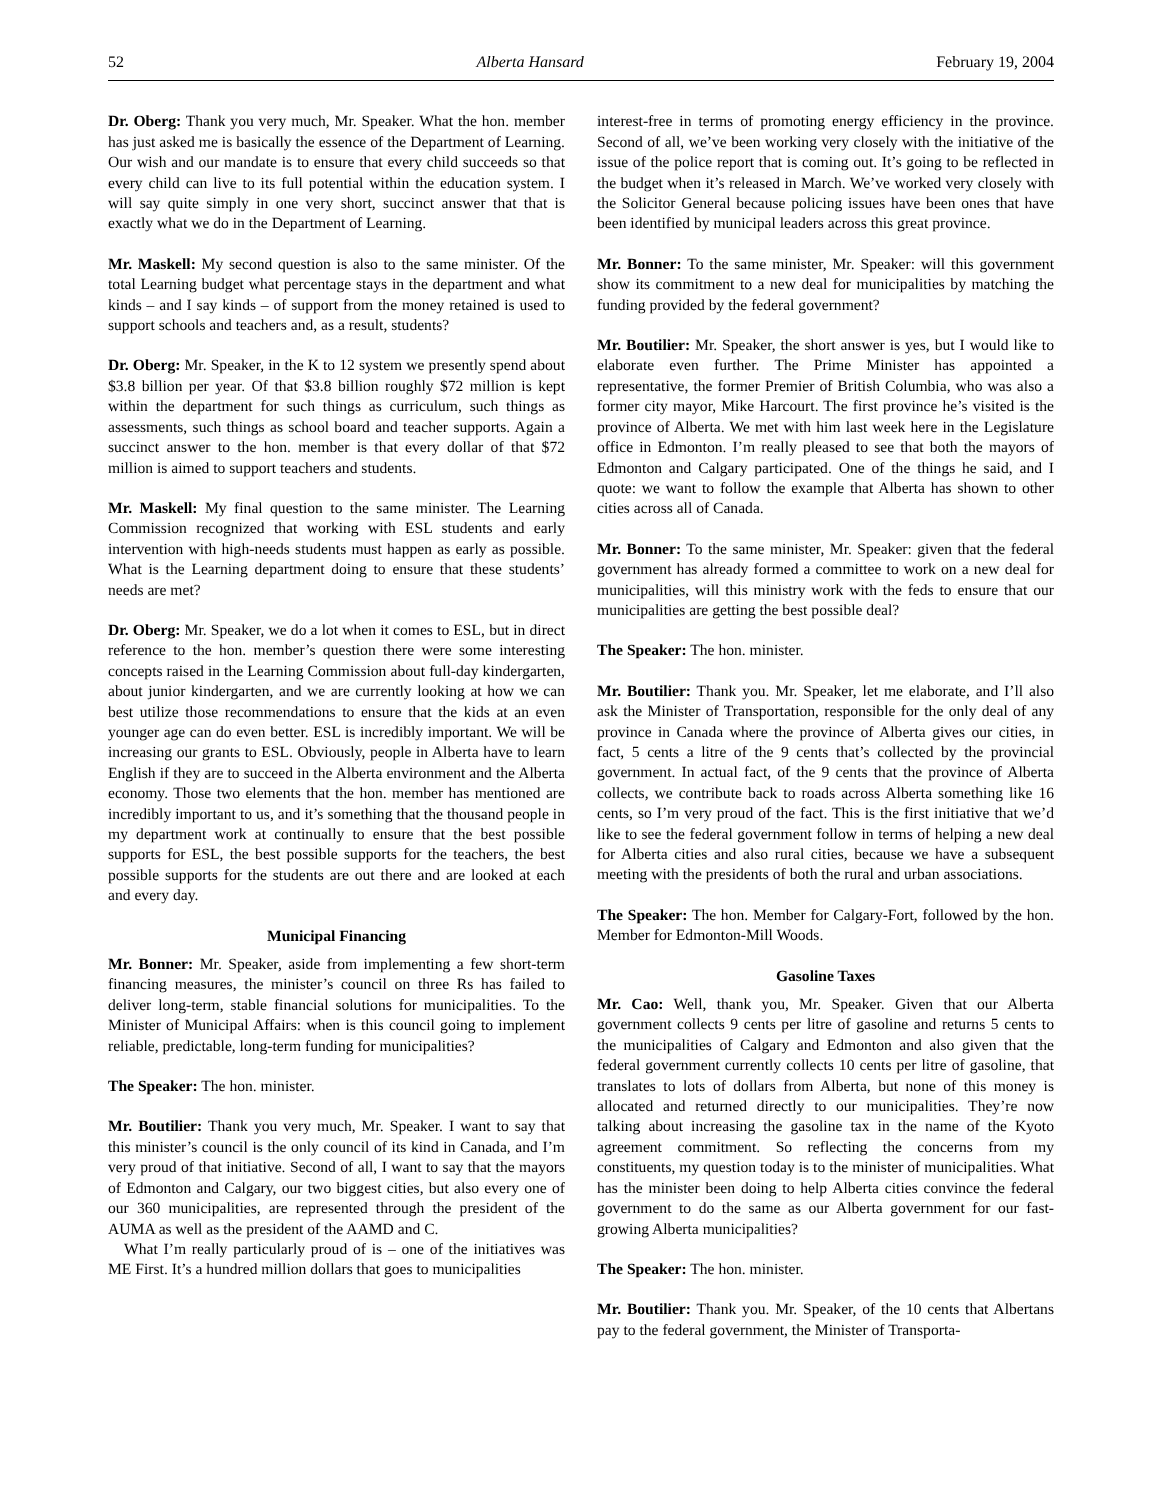52 Alberta Hansard February 19, 2004
Dr. Oberg: Thank you very much, Mr. Speaker. What the hon. member has just asked me is basically the essence of the Department of Learning. Our wish and our mandate is to ensure that every child succeeds so that every child can live to its full potential within the education system. I will say quite simply in one very short, succinct answer that that is exactly what we do in the Department of Learning.
Mr. Maskell: My second question is also to the same minister. Of the total Learning budget what percentage stays in the department and what kinds – and I say kinds – of support from the money retained is used to support schools and teachers and, as a result, students?
Dr. Oberg: Mr. Speaker, in the K to 12 system we presently spend about $3.8 billion per year. Of that $3.8 billion roughly $72 million is kept within the department for such things as curriculum, such things as assessments, such things as school board and teacher supports. Again a succinct answer to the hon. member is that every dollar of that $72 million is aimed to support teachers and students.
Mr. Maskell: My final question to the same minister. The Learning Commission recognized that working with ESL students and early intervention with high-needs students must happen as early as possible. What is the Learning department doing to ensure that these students’ needs are met?
Dr. Oberg: Mr. Speaker, we do a lot when it comes to ESL, but in direct reference to the hon. member’s question there were some interesting concepts raised in the Learning Commission about full-day kindergarten, about junior kindergarten, and we are currently looking at how we can best utilize those recommendations to ensure that the kids at an even younger age can do even better. ESL is incredibly important. We will be increasing our grants to ESL. Obviously, people in Alberta have to learn English if they are to succeed in the Alberta environment and the Alberta economy. Those two elements that the hon. member has mentioned are incredibly important to us, and it’s something that the thousand people in my department work at continually to ensure that the best possible supports for ESL, the best possible supports for the teachers, the best possible supports for the students are out there and are looked at each and every day.
Municipal Financing
Mr. Bonner: Mr. Speaker, aside from implementing a few short-term financing measures, the minister’s council on three Rs has failed to deliver long-term, stable financial solutions for municipalities. To the Minister of Municipal Affairs: when is this council going to implement reliable, predictable, long-term funding for municipalities?
The Speaker: The hon. minister.
Mr. Boutilier: Thank you very much, Mr. Speaker. I want to say that this minister’s council is the only council of its kind in Canada, and I’m very proud of that initiative. Second of all, I want to say that the mayors of Edmonton and Calgary, our two biggest cities, but also every one of our 360 municipalities, are represented through the president of the AUMA as well as the president of the AAMD and C.
What I’m really particularly proud of is – one of the initiatives was ME First. It’s a hundred million dollars that goes to municipalities
interest-free in terms of promoting energy efficiency in the province. Second of all, we’ve been working very closely with the initiative of the issue of the police report that is coming out. It’s going to be reflected in the budget when it’s released in March. We’ve worked very closely with the Solicitor General because policing issues have been ones that have been identified by municipal leaders across this great province.
Mr. Bonner: To the same minister, Mr. Speaker: will this government show its commitment to a new deal for municipalities by matching the funding provided by the federal government?
Mr. Boutilier: Mr. Speaker, the short answer is yes, but I would like to elaborate even further. The Prime Minister has appointed a representative, the former Premier of British Columbia, who was also a former city mayor, Mike Harcourt. The first province he’s visited is the province of Alberta. We met with him last week here in the Legislature office in Edmonton. I’m really pleased to see that both the mayors of Edmonton and Calgary participated. One of the things he said, and I quote: we want to follow the example that Alberta has shown to other cities across all of Canada.
Mr. Bonner: To the same minister, Mr. Speaker: given that the federal government has already formed a committee to work on a new deal for municipalities, will this ministry work with the feds to ensure that our municipalities are getting the best possible deal?
The Speaker: The hon. minister.
Mr. Boutilier: Thank you. Mr. Speaker, let me elaborate, and I’ll also ask the Minister of Transportation, responsible for the only deal of any province in Canada where the province of Alberta gives our cities, in fact, 5 cents a litre of the 9 cents that’s collected by the provincial government. In actual fact, of the 9 cents that the province of Alberta collects, we contribute back to roads across Alberta something like 16 cents, so I’m very proud of the fact. This is the first initiative that we’d like to see the federal government follow in terms of helping a new deal for Alberta cities and also rural cities, because we have a subsequent meeting with the presidents of both the rural and urban associations.
The Speaker: The hon. Member for Calgary-Fort, followed by the hon. Member for Edmonton-Mill Woods.
Gasoline Taxes
Mr. Cao: Well, thank you, Mr. Speaker. Given that our Alberta government collects 9 cents per litre of gasoline and returns 5 cents to the municipalities of Calgary and Edmonton and also given that the federal government currently collects 10 cents per litre of gasoline, that translates to lots of dollars from Alberta, but none of this money is allocated and returned directly to our municipalities. They’re now talking about increasing the gasoline tax in the name of the Kyoto agreement commitment. So reflecting the concerns from my constituents, my question today is to the minister of municipalities. What has the minister been doing to help Alberta cities convince the federal government to do the same as our Alberta government for our fast-growing Alberta municipalities?
The Speaker: The hon. minister.
Mr. Boutilier: Thank you. Mr. Speaker, of the 10 cents that Albertans pay to the federal government, the Minister of Transporta-